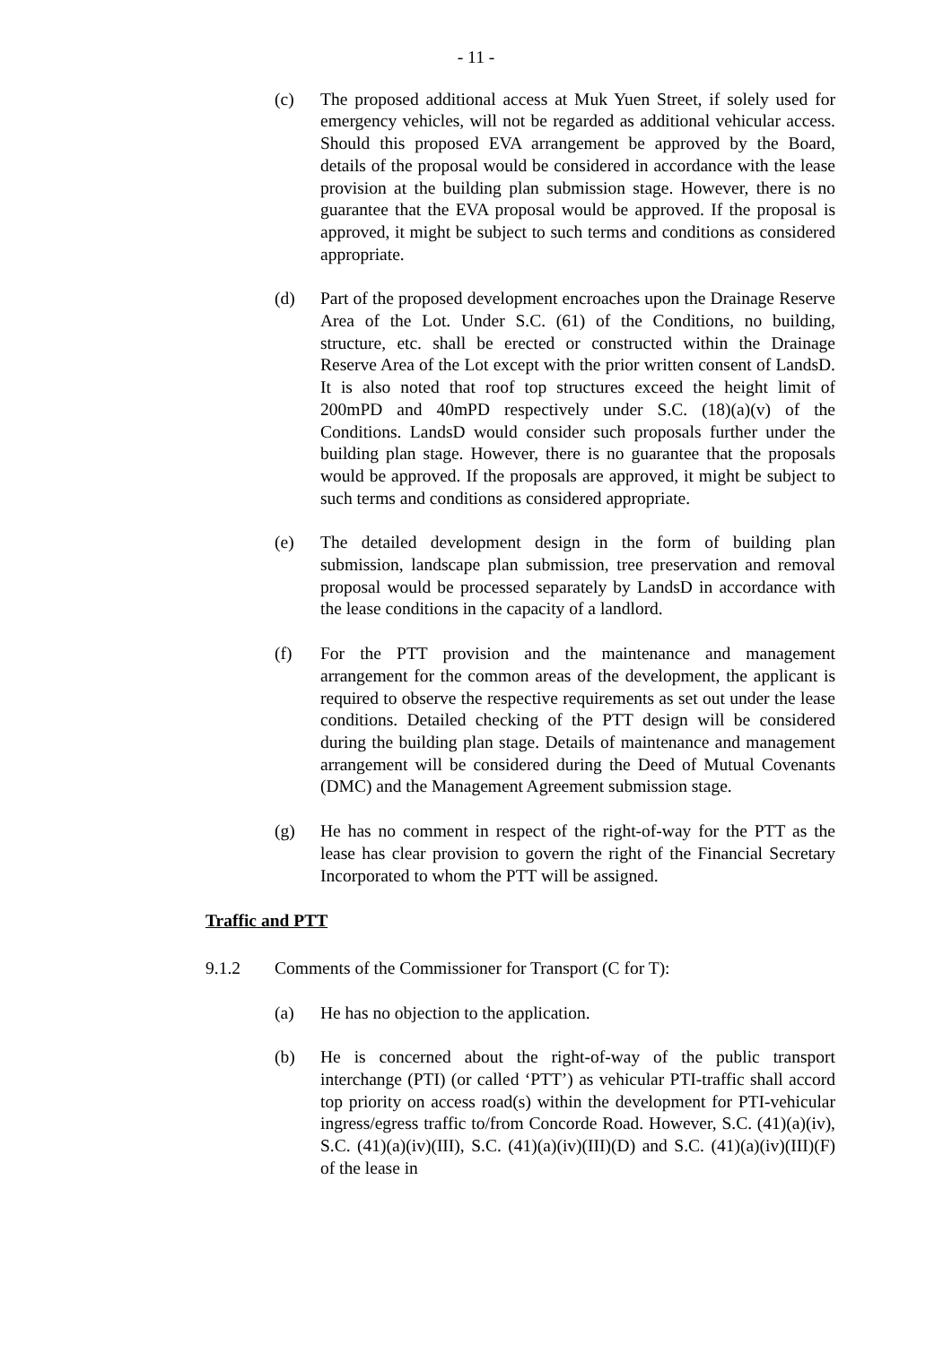- 11 -
(c) The proposed additional access at Muk Yuen Street, if solely used for emergency vehicles, will not be regarded as additional vehicular access. Should this proposed EVA arrangement be approved by the Board, details of the proposal would be considered in accordance with the lease provision at the building plan submission stage. However, there is no guarantee that the EVA proposal would be approved. If the proposal is approved, it might be subject to such terms and conditions as considered appropriate.
(d) Part of the proposed development encroaches upon the Drainage Reserve Area of the Lot. Under S.C. (61) of the Conditions, no building, structure, etc. shall be erected or constructed within the Drainage Reserve Area of the Lot except with the prior written consent of LandsD. It is also noted that roof top structures exceed the height limit of 200mPD and 40mPD respectively under S.C. (18)(a)(v) of the Conditions. LandsD would consider such proposals further under the building plan stage. However, there is no guarantee that the proposals would be approved. If the proposals are approved, it might be subject to such terms and conditions as considered appropriate.
(e) The detailed development design in the form of building plan submission, landscape plan submission, tree preservation and removal proposal would be processed separately by LandsD in accordance with the lease conditions in the capacity of a landlord.
(f) For the PTT provision and the maintenance and management arrangement for the common areas of the development, the applicant is required to observe the respective requirements as set out under the lease conditions. Detailed checking of the PTT design will be considered during the building plan stage. Details of maintenance and management arrangement will be considered during the Deed of Mutual Covenants (DMC) and the Management Agreement submission stage.
(g) He has no comment in respect of the right-of-way for the PTT as the lease has clear provision to govern the right of the Financial Secretary Incorporated to whom the PTT will be assigned.
Traffic and PTT
9.1.2 Comments of the Commissioner for Transport (C for T):
(a) He has no objection to the application.
(b) He is concerned about the right-of-way of the public transport interchange (PTI) (or called ‘PTT’) as vehicular PTI-traffic shall accord top priority on access road(s) within the development for PTI-vehicular ingress/egress traffic to/from Concorde Road. However, S.C. (41)(a)(iv), S.C. (41)(a)(iv)(III), S.C. (41)(a)(iv)(III)(D) and S.C. (41)(a)(iv)(III)(F) of the lease in